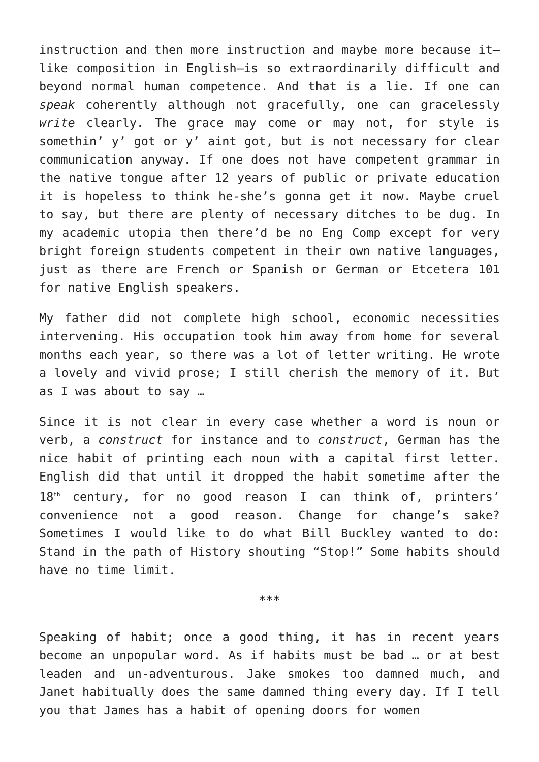instruction and then more instruction and maybe more because it—like composition in English—is so extraordinarily difficult and beyond normal human competence. And that is a lie. If one can speak coherently although not gracefully, one can gracelessly write clearly. The grace may come or may not, for style is somethin’ y’ got or y’ aint got, but is not necessary for clear communication anyway. If one does not have competent grammar in the native tongue after 12 years of public or private education it is hopeless to think he-she’s gonna get it now. Maybe cruel to say, but there are plenty of necessary ditches to be dug. In my academic utopia then there’d be no Eng Comp except for very bright foreign students competent in their own native languages, just as there are French or Spanish or German or Etcetera 101 for native English speakers.
My father did not complete high school, economic necessities intervening. His occupation took him away from home for several months each year, so there was a lot of letter writing. He wrote a lovely and vivid prose; I still cherish the memory of it. But as I was about to say …
Since it is not clear in every case whether a word is noun or verb, a construct for instance and to construct, German has the nice habit of printing each noun with a capital first letter. English did that until it dropped the habit sometime after the 18<sup>th</sup> century, for no good reason I can think of, printers’ convenience not a good reason. Change for change’s sake? Sometimes I would like to do what Bill Buckley wanted to do: Stand in the path of History shouting “Stop!” Some habits should have no time limit.
***
Speaking of habit; once a good thing, it has in recent years become an unpopular word. As if habits must be bad … or at best leaden and un-adventurous. Jake smokes too damned much, and Janet habitually does the same damned thing every day. If I tell you that James has a habit of opening doors for women